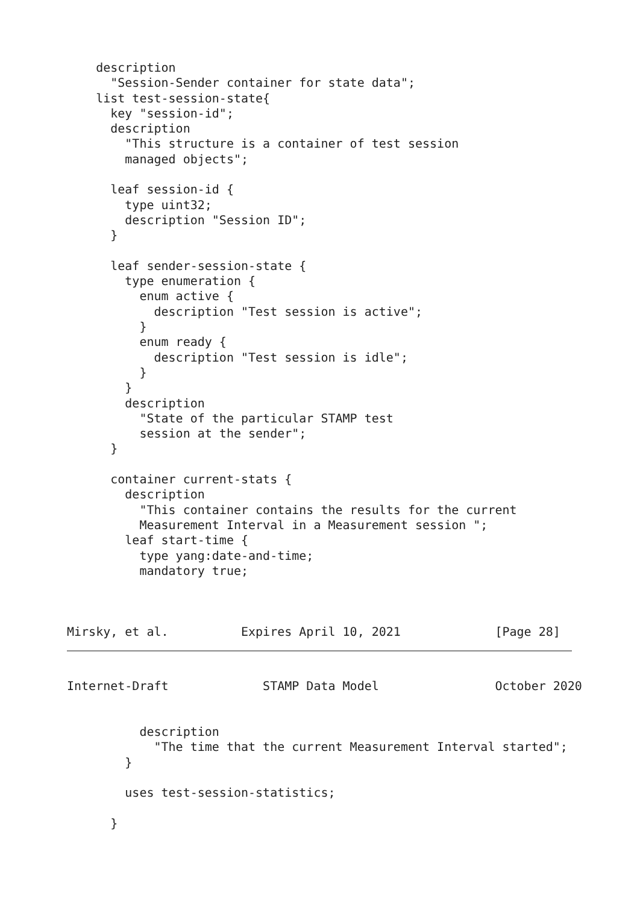description
      "Session-Sender container for state data";
    list test-session-state{
      key "session-id";
      description
        "This structure is a container of test session
        managed objects";

      leaf session-id {
        type uint32;
        description "Session ID";
      }

      leaf sender-session-state {
        type enumeration {
          enum active {
            description "Test session is active";
          }
          enum ready {
            description "Test session is idle";
          }
        }
        description
          "State of the particular STAMP test
          session at the sender";
      }

      container current-stats {
        description
          "This container contains the results for the current
          Measurement Interval in a Measurement session ";
        leaf start-time {
          type yang:date-and-time;
          mandatory true;



Mirsky, et al.          Expires April 10, 2021             [Page 28]
Internet-Draft             STAMP Data Model                October 2020


          description
            "The time that the current Measurement Interval started";
        }

        uses test-session-statistics;

      }